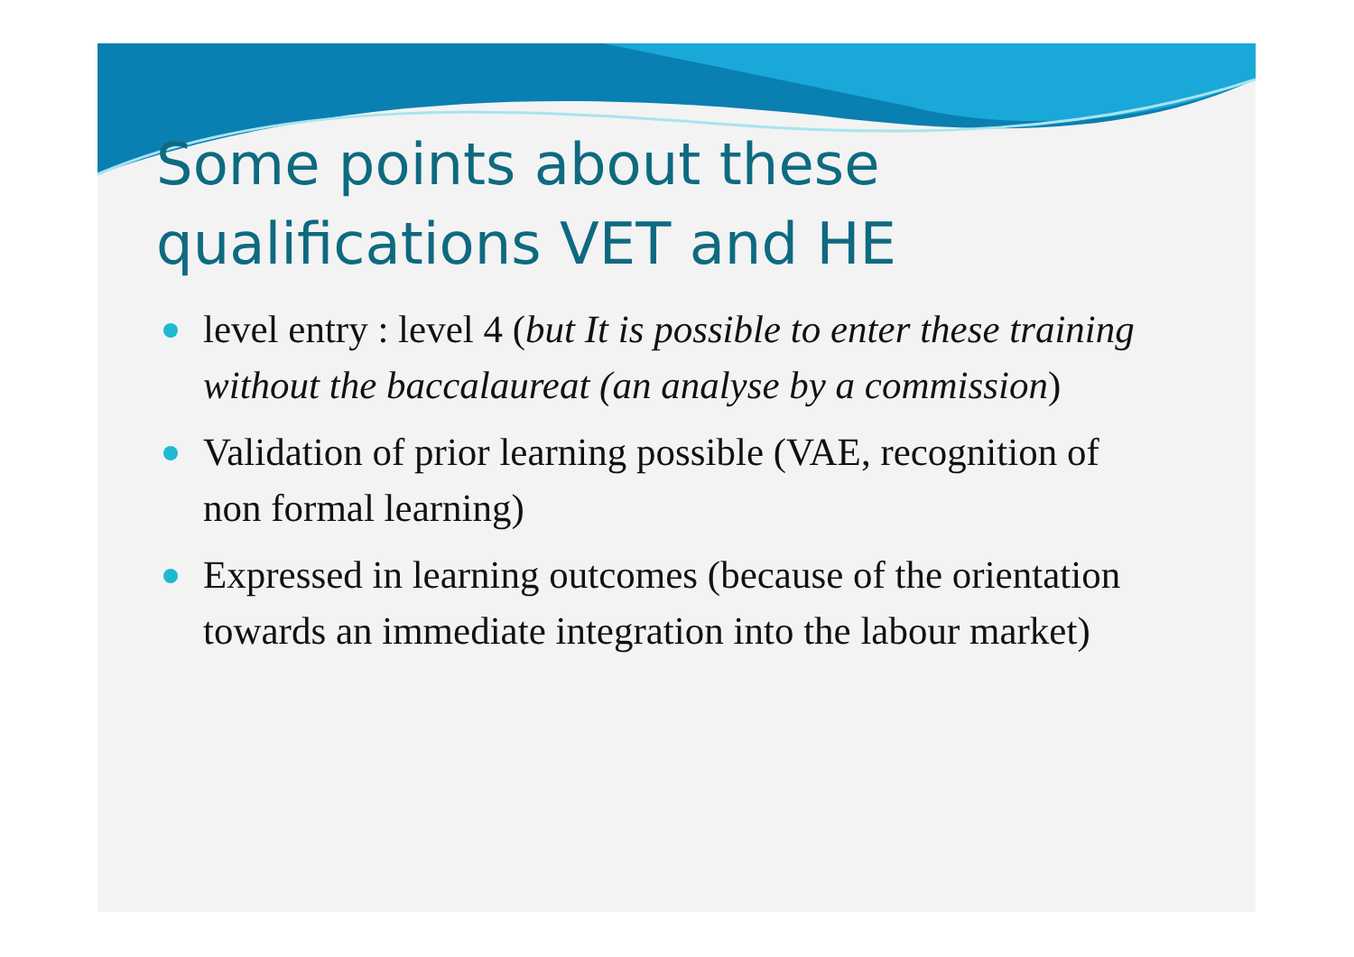Some points about these
qualifications VET and HE
level entry : level 4 (but It is possible to enter these training without the baccalaureat (an analyse by a commission)
Validation of prior learning possible (VAE, recognition of non formal learning)
Expressed in learning outcomes (because of the orientation towards an immediate integration into the labour market)